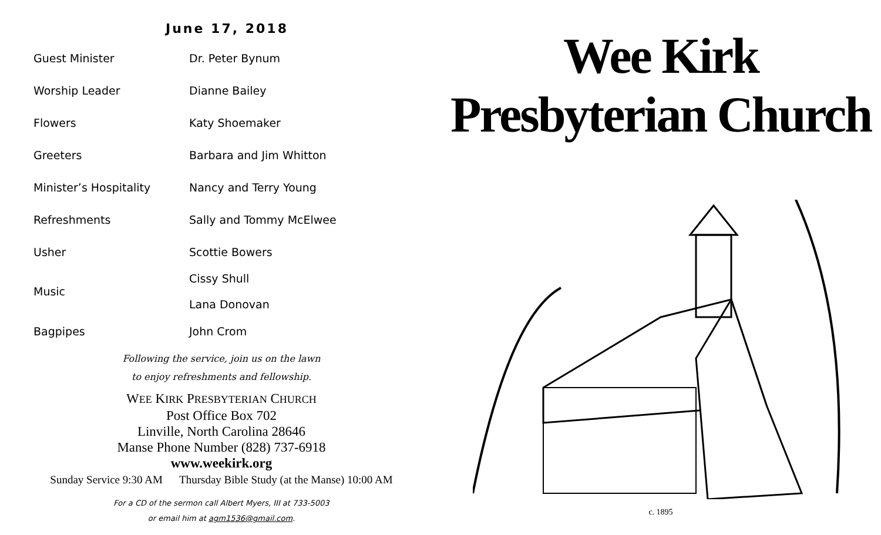June 17, 2018
| Guest Minister | Dr. Peter Bynum |
| Worship Leader | Dianne Bailey |
| Flowers | Katy Shoemaker |
| Greeters | Barbara and Jim Whitton |
| Minister’s Hospitality | Nancy and Terry Young |
| Refreshments | Sally and Tommy McElwee |
| Usher | Scottie Bowers |
| Music | Cissy Shull Lana Donovan |
| Bagpipes | John Crom |
Following the service, join us on the lawn
to enjoy refreshments and fellowship.
WEE KIRK PRESBYTERIAN CHURCH
Post Office Box 702
Linville, North Carolina 28646
Manse Phone Number (828) 737-6918
www.weekirk.org
Sunday Service 9:30 AM Thursday Bible Study (at the Manse) 10:00 AM
For a CD of the sermon call Albert Myers, III at 733-5003
or email him at agm1536@gmail.com.
Wee Kirk
Presbyterian Church
c. 1895